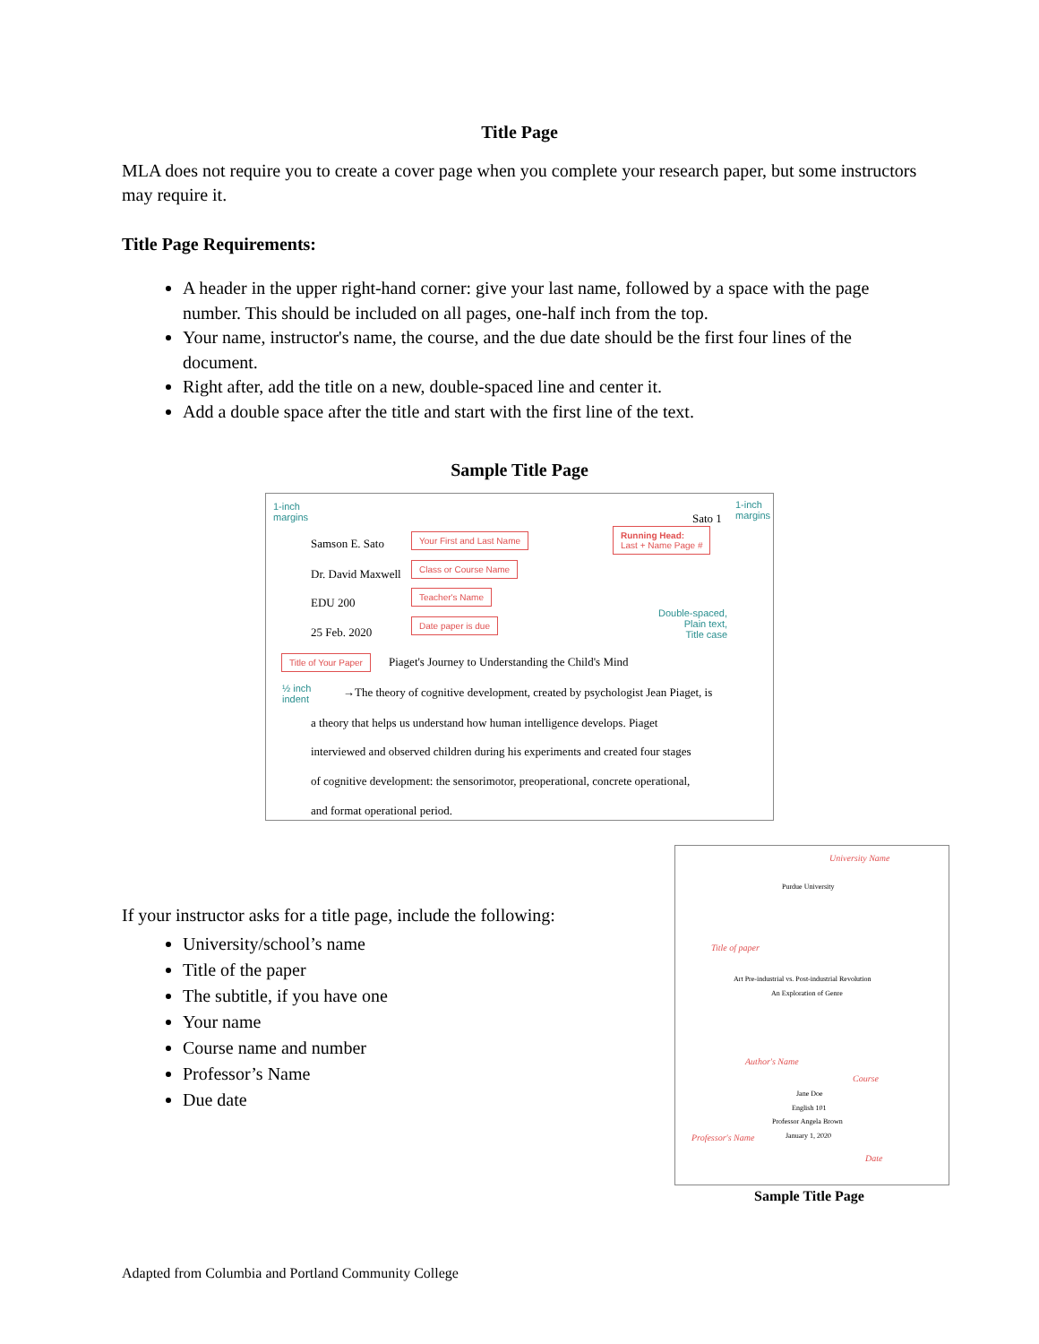Title Page
MLA does not require you to create a cover page when you complete your research paper, but some instructors may require it.
Title Page Requirements:
A header in the upper right-hand corner: give your last name, followed by a space with the page number. This should be included on all pages, one-half inch from the top.
Your name, instructor's name, the course, and the due date should be the first four lines of the document.
Right after, add the title on a new, double-spaced line and center it.
Add a double space after the title and start with the first line of the text.
Sample Title Page
1-inch
margins
1-inch
margins
Sato 1
Samson E. Sato
Your First and Last Name
Running Head:
Last + Name Page #
Dr. David Maxwell
Class or Course Name
EDU 200
Teacher's Name
25 Feb. 2020
Date paper is due
Double-spaced,
Plain text,
Title case
Title of Your Paper
Piaget's Journey to Understanding the Child's Mind
½ inch
indent
→The theory of cognitive development, created by psychologist Jean Piaget, is
a theory that helps us understand how human intelligence develops. Piaget
interviewed and observed children during his experiments and created four stages
of cognitive development: the sensorimotor, preoperational, concrete operational,
and format operational period.
If your instructor asks for a title page, include the following:
University/school’s name
Title of the paper
The subtitle, if you have one
Your name
Course name and number
Professor’s Name
Due date
University Name
Purdue University
Title of paper
Art Pre-industrial vs. Post-industrial Revolution
An Exploration of Genre
Author's Name
Course
Jane Doe
English 101
Professor Angela Brown
Professor's Name January 1, 2020
Date
Sample Title Page
Adapted from Columbia and Portland Community College